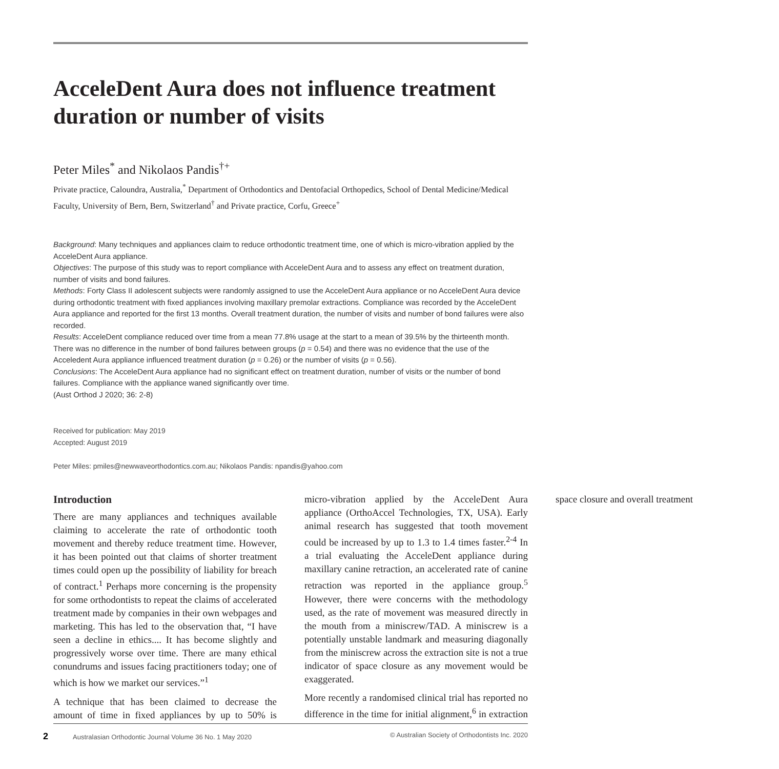AcceleDent Aura does not influence treatment duration or number of visits
Peter Miles<sup>*</sup> and Nikolaos Pandis<sup>†+</sup>
Private practice, Caloundra, Australia,<sup>*</sup> Department of Orthodontics and Dentofacial Orthopedics, School of Dental Medicine/Medical Faculty, University of Bern, Bern, Switzerland<sup>†</sup> and Private practice, Corfu, Greece<sup>+</sup>
Background: Many techniques and appliances claim to reduce orthodontic treatment time, one of which is micro-vibration applied by the AcceleDent Aura appliance.
Objectives: The purpose of this study was to report compliance with AcceleDent Aura and to assess any effect on treatment duration, number of visits and bond failures.
Methods: Forty Class II adolescent subjects were randomly assigned to use the AcceleDent Aura appliance or no AcceleDent Aura device during orthodontic treatment with fixed appliances involving maxillary premolar extractions. Compliance was recorded by the AcceleDent Aura appliance and reported for the first 13 months. Overall treatment duration, the number of visits and number of bond failures were also recorded.
Results: AcceleDent compliance reduced over time from a mean 77.8% usage at the start to a mean of 39.5% by the thirteenth month. There was no difference in the number of bond failures between groups (p = 0.54) and there was no evidence that the use of the Acceledent Aura appliance influenced treatment duration (p = 0.26) or the number of visits (p = 0.56).
Conclusions: The AcceleDent Aura appliance had no significant effect on treatment duration, number of visits or the number of bond failures. Compliance with the appliance waned significantly over time.
(Aust Orthod J 2020; 36: 2-8)
Received for publication: May 2019
Accepted: August 2019
Peter Miles: pmiles@newwaveorthodontics.com.au; Nikolaos Pandis: npandis@yahoo.com
Introduction
There are many appliances and techniques available claiming to accelerate the rate of orthodontic tooth movement and thereby reduce treatment time. However, it has been pointed out that claims of shorter treatment times could open up the possibility of liability for breach of contract.<sup>1</sup> Perhaps more concerning is the propensity for some orthodontists to repeat the claims of accelerated treatment made by companies in their own webpages and marketing. This has led to the observation that, “I have seen a decline in ethics.... It has become slightly and progressively worse over time. There are many ethical conundrums and issues facing practitioners today; one of which is how we market our services.”<sup>1</sup>
A technique that has been claimed to decrease the amount of time in fixed appliances by up to 50% is micro-vibration applied by the AcceleDent Aura appliance (OrthoAccel Technologies, TX, USA). Early animal research has suggested that tooth movement could be increased by up to 1.3 to 1.4 times faster.<sup>2-4</sup> In a trial evaluating the AcceleDent appliance during maxillary canine retraction, an accelerated rate of canine retraction was reported in the appliance group.<sup>5</sup> However, there were concerns with the methodology used, as the rate of movement was measured directly in the mouth from a miniscrew/TAD. A miniscrew is a potentially unstable landmark and measuring diagonally from the miniscrew across the extraction site is not a true indicator of space closure as any movement would be exaggerated.
More recently a randomised clinical trial has reported no difference in the time for initial alignment,<sup>6</sup> in extraction space closure and overall treatment
2 Australasian Orthodontic Journal Volume 36 No. 1 May 2020 © Australian Society of Orthodontists Inc. 2020